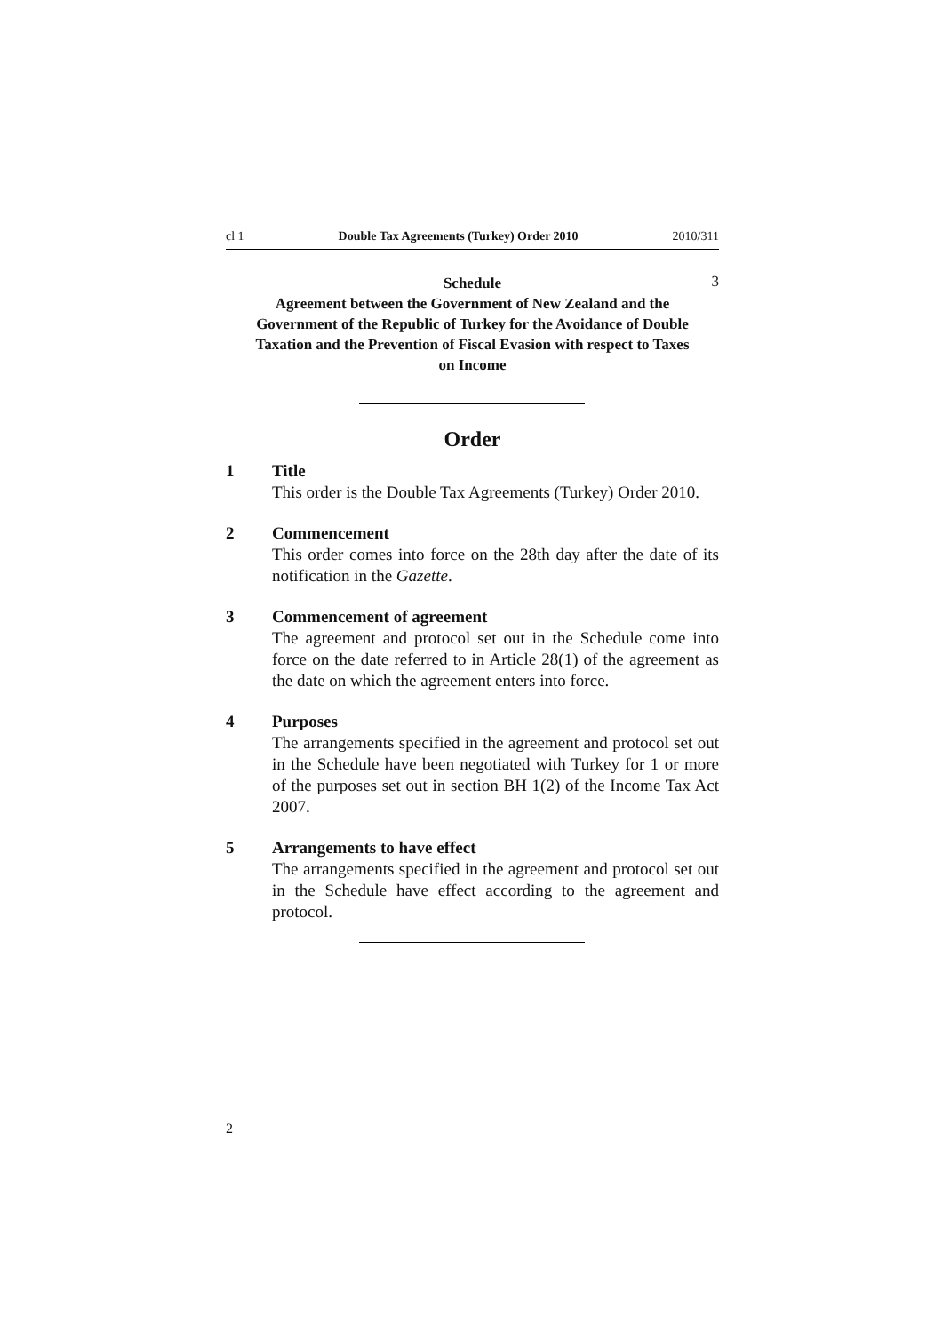cl 1 Double Tax Agreements (Turkey) Order 2010 2010/311
Schedule
Agreement between the Government of New Zealand and the Government of the Republic of Turkey for the Avoidance of Double Taxation and the Prevention of Fiscal Evasion with respect to Taxes on Income
3
Order
1 Title
This order is the Double Tax Agreements (Turkey) Order 2010.
2 Commencement
This order comes into force on the 28th day after the date of its notification in the Gazette.
3 Commencement of agreement
The agreement and protocol set out in the Schedule come into force on the date referred to in Article 28(1) of the agreement as the date on which the agreement enters into force.
4 Purposes
The arrangements specified in the agreement and protocol set out in the Schedule have been negotiated with Turkey for 1 or more of the purposes set out in section BH 1(2) of the Income Tax Act 2007.
5 Arrangements to have effect
The arrangements specified in the agreement and protocol set out in the Schedule have effect according to the agreement and protocol.
2